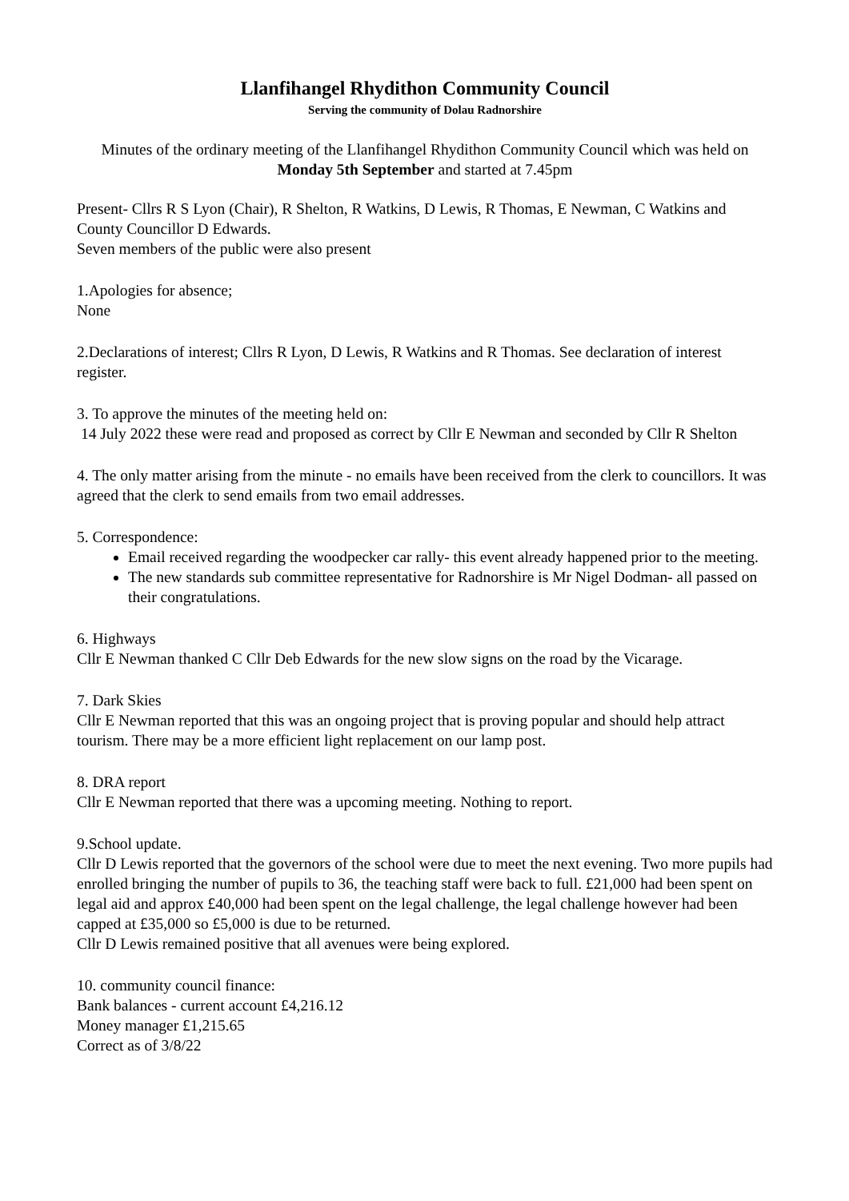Llanfihangel Rhydithon Community Council
Serving the community of Dolau Radnorshire
Minutes of the ordinary meeting of the Llanfihangel Rhydithon Community Council which was held on Monday 5th September and started at 7.45pm
Present- Cllrs R S Lyon (Chair), R Shelton, R Watkins, D Lewis, R Thomas, E Newman, C Watkins and County Councillor D Edwards.
Seven members of the public were also present
1.Apologies for absence;
None
2.Declarations of interest; Cllrs R Lyon, D Lewis, R Watkins and R Thomas. See declaration of interest register.
3. To approve the minutes of the meeting held on:
14 July 2022 these were read and proposed as correct by Cllr E Newman and seconded by Cllr R Shelton
4. The only matter arising from the minute - no emails have been received from the clerk to councillors. It was agreed that the clerk to send emails from two email addresses.
5. Correspondence:
Email received regarding the woodpecker car rally- this event already happened prior to the meeting.
The new standards sub committee representative for Radnorshire is Mr Nigel Dodman- all passed on their congratulations.
6. Highways
Cllr E Newman thanked C Cllr Deb Edwards for the new slow signs on the road by the Vicarage.
7. Dark Skies
Cllr E Newman reported that this was an ongoing project that is proving popular and should help attract tourism. There may be a more efficient light replacement on our lamp post.
8. DRA report
Cllr E Newman reported that there was a upcoming meeting. Nothing to report.
9.School update.
Cllr D Lewis reported that the governors of the school were due to meet the next evening. Two more pupils had enrolled bringing the number of pupils to 36, the teaching staff were back to full. £21,000 had been spent on legal aid and approx £40,000 had been spent on the legal challenge, the legal challenge however had been capped at £35,000 so £5,000 is due to be returned.
Cllr D Lewis remained positive that all avenues were being explored.
10. community council finance:
Bank balances - current account £4,216.12
Money manager £1,215.65
Correct as of 3/8/22